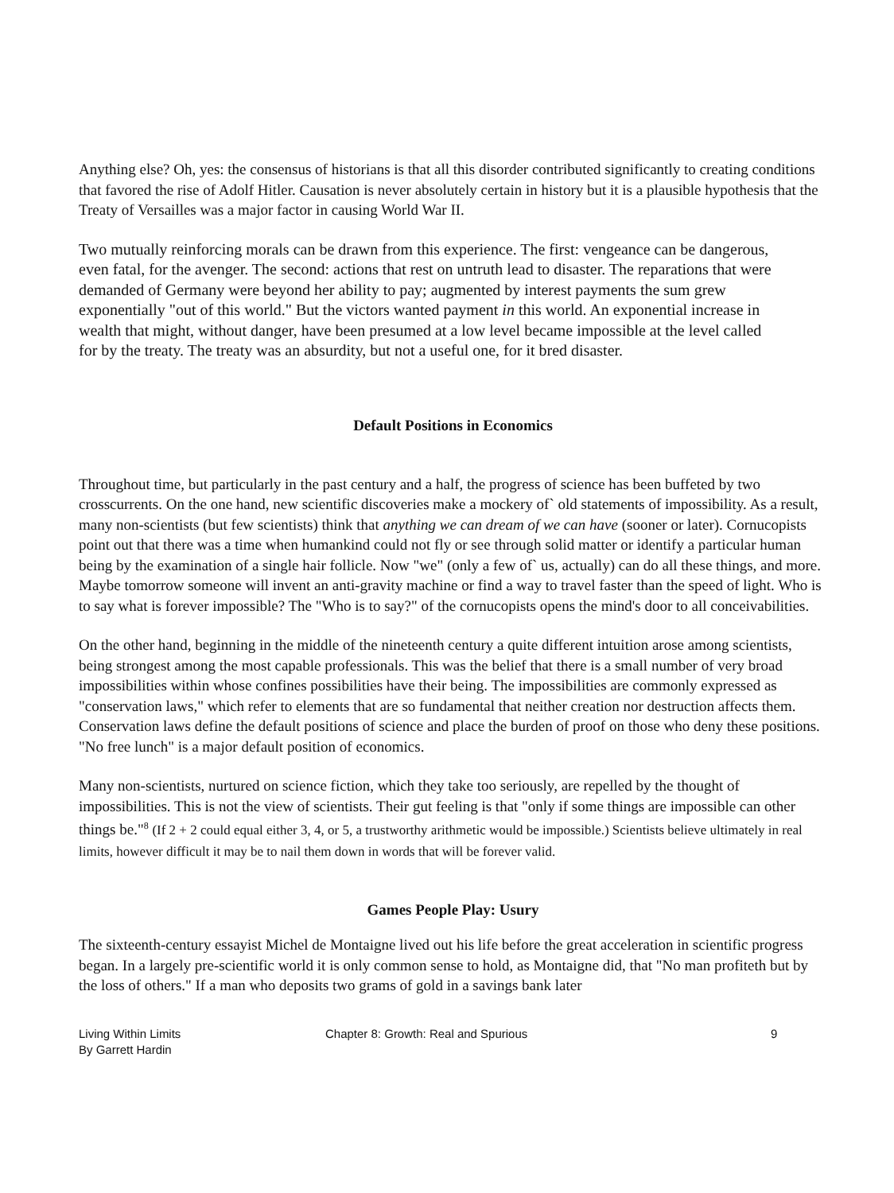Anything else? Oh, yes: the consensus of historians is that all this disorder contributed significantly to creating conditions that favored the rise of Adolf Hitler. Causation is never absolutely certain in history but it is a plausible hypothesis that the Treaty of Versailles was a major factor in causing World War II.
Two mutually reinforcing morals can be drawn from this experience. The first: vengeance can be dangerous, even fatal, for the avenger. The second: actions that rest on untruth lead to disaster. The reparations that were demanded of Germany were beyond her ability to pay; augmented by interest payments the sum grew exponentially "out of this world." But the victors wanted payment in this world. An exponential increase in wealth that might, without danger, have been presumed at a low level became impossible at the level called for by the treaty. The treaty was an absurdity, but not a useful one, for it bred disaster.
Default Positions in Economics
Throughout time, but particularly in the past century and a half, the progress of science has been buffeted by two crosscurrents. On the one hand, new scientific discoveries make a mockery of` old statements of impossibility. As a result, many non-scientists (but few scientists) think that anything we can dream of we can have (sooner or later). Cornucopists point out that there was a time when humankind could not fly or see through solid matter or identify a particular human being by the examination of a single hair follicle. Now "we" (only a few of` us, actually) can do all these things, and more. Maybe tomorrow someone will invent an anti-gravity machine or find a way to travel faster than the speed of light. Who is to say what is forever impossible? The "Who is to say?" of the cornucopists opens the mind's door to all conceivabilities.
On the other hand, beginning in the middle of the nineteenth century a quite different intuition arose among scientists, being strongest among the most capable professionals. This was the belief that there is a small number of very broad impossibilities within whose confines possibilities have their being. The impossibilities are commonly expressed as "conservation laws," which refer to elements that are so fundamental that neither creation nor destruction affects them. Conservation laws define the default positions of science and place the burden of proof on those who deny these positions. "No free lunch" is a major default position of economics.
Many non-scientists, nurtured on science fiction, which they take too seriously, are repelled by the thought of impossibilities. This is not the view of scientists. Their gut feeling is that "only if some things are impossible can other things be."<sup>8</sup> (If 2 + 2 could equal either 3, 4, or 5, a trustworthy arithmetic would be impossible.) Scientists believe ultimately in real limits, however difficult it may be to nail them down in words that will be forever valid.
Games People Play: Usury
The sixteenth-century essayist Michel de Montaigne lived out his life before the great acceleration in scientific progress began. In a largely pre-scientific world it is only common sense to hold, as Montaigne did, that "No man profiteth but by the loss of others." If a man who deposits two grams of gold in a savings bank later
Living Within Limits
By Garrett Hardin
Chapter 8: Growth: Real and Spurious 9